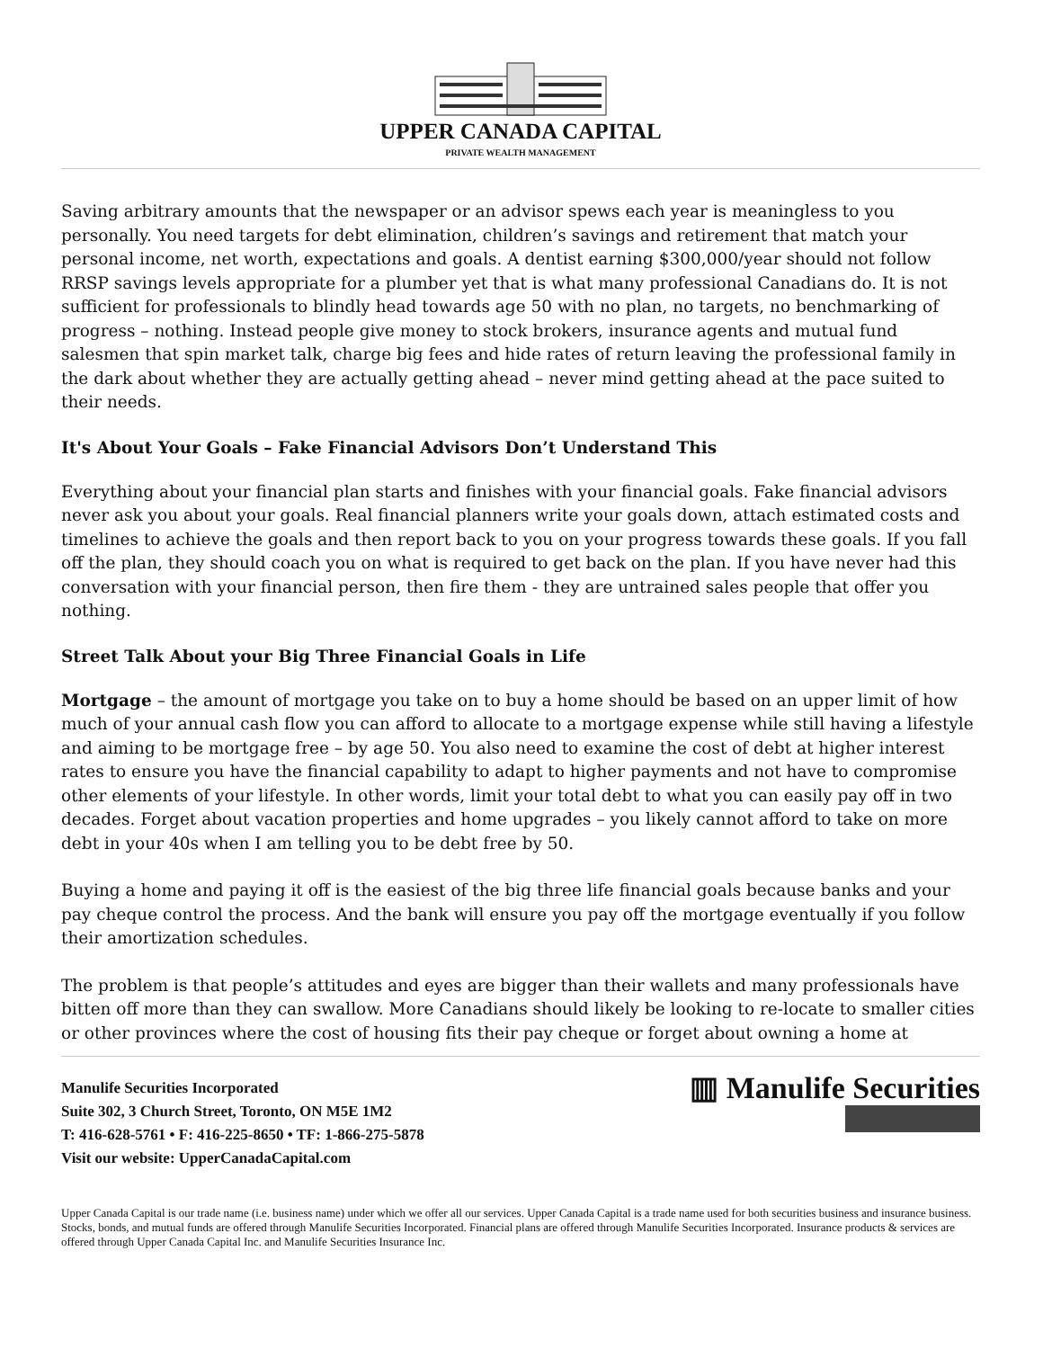UPPER CANADA CAPITAL
PRIVATE WEALTH MANAGEMENT
Saving arbitrary amounts that the newspaper or an advisor spews each year is meaningless to you personally. You need targets for debt elimination, children’s savings and retirement that match your personal income, net worth, expectations and goals. A dentist earning $300,000/year should not follow RRSP savings levels appropriate for a plumber yet that is what many professional Canadians do. It is not sufficient for professionals to blindly head towards age 50 with no plan, no targets, no benchmarking of progress – nothing. Instead people give money to stock brokers, insurance agents and mutual fund salesmen that spin market talk, charge big fees and hide rates of return leaving the professional family in the dark about whether they are actually getting ahead – never mind getting ahead at the pace suited to their needs.
It's About Your Goals – Fake Financial Advisors Don’t Understand This
Everything about your financial plan starts and finishes with your financial goals. Fake financial advisors never ask you about your goals. Real financial planners write your goals down, attach estimated costs and timelines to achieve the goals and then report back to you on your progress towards these goals. If you fall off the plan, they should coach you on what is required to get back on the plan. If you have never had this conversation with your financial person, then fire them - they are untrained sales people that offer you nothing.
Street Talk About your Big Three Financial Goals in Life
Mortgage – the amount of mortgage you take on to buy a home should be based on an upper limit of how much of your annual cash flow you can afford to allocate to a mortgage expense while still having a lifestyle and aiming to be mortgage free – by age 50. You also need to examine the cost of debt at higher interest rates to ensure you have the financial capability to adapt to higher payments and not have to compromise other elements of your lifestyle. In other words, limit your total debt to what you can easily pay off in two decades. Forget about vacation properties and home upgrades – you likely cannot afford to take on more debt in your 40s when I am telling you to be debt free by 50.
Buying a home and paying it off is the easiest of the big three life financial goals because banks and your pay cheque control the process. And the bank will ensure you pay off the mortgage eventually if you follow their amortization schedules.
The problem is that people’s attitudes and eyes are bigger than their wallets and many professionals have bitten off more than they can swallow. More Canadians should likely be looking to re-locate to smaller cities or other provinces where the cost of housing fits their pay cheque or forget about owning a home at
Manulife Securities Incorporated
Suite 302, 3 Church Street, Toronto, ON M5E 1M2
T: 416-628-5761 • F: 416-225-8650 • TF: 1-866-275-5878
Visit our website: UpperCanadaCapital.com
▥ Manulife Securities
Upper Canada Capital is our trade name (i.e. business name) under which we offer all our services. Upper Canada Capital is a trade name used for both securities business and insurance business. Stocks, bonds, and mutual funds are offered through Manulife Securities Incorporated. Financial plans are offered through Manulife Securities Incorporated. Insurance products & services are offered through Upper Canada Capital Inc. and Manulife Securities Insurance Inc.